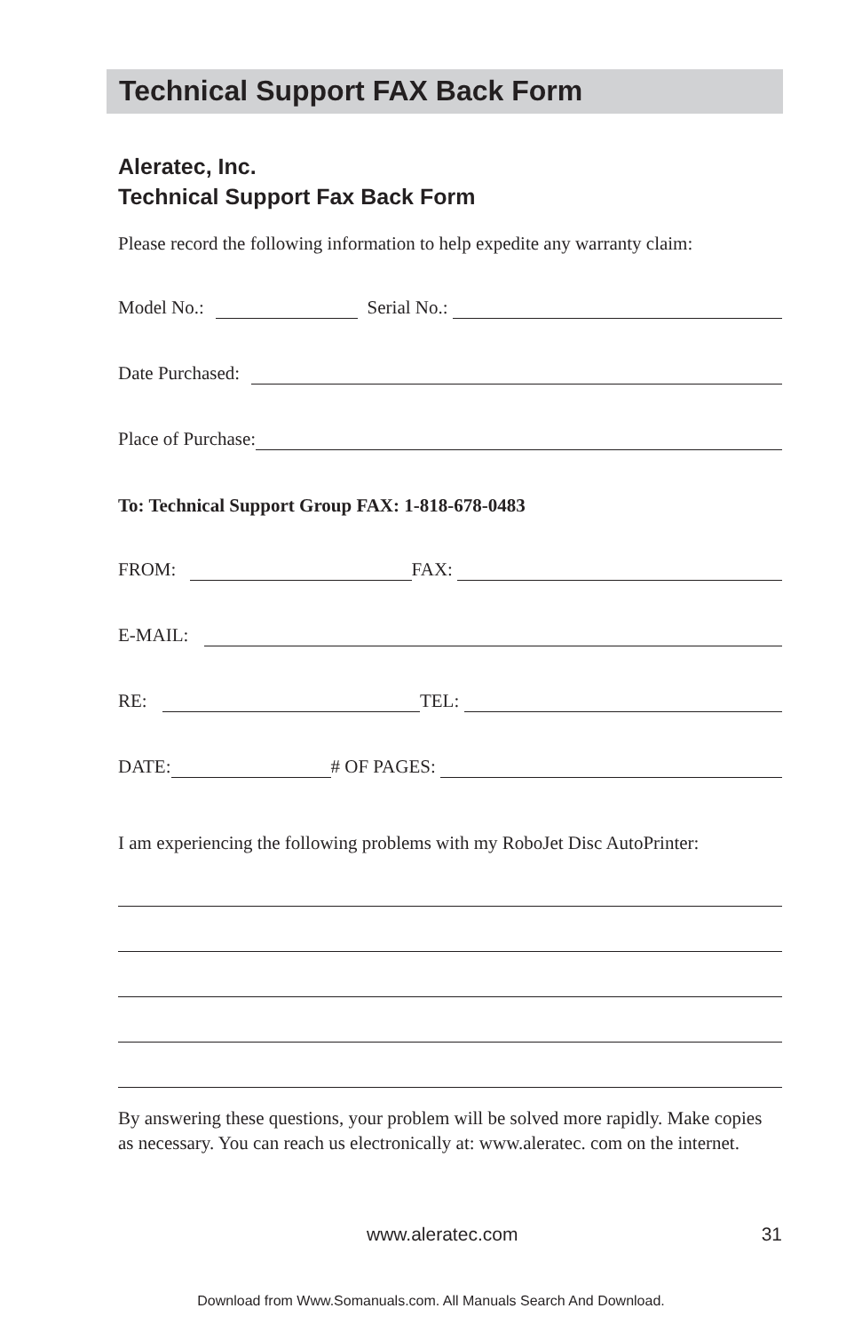Technical Support FAX Back Form
Aleratec, Inc.
Technical Support Fax Back Form
Please record the following information to help expedite any warranty claim:
Model No.: Serial No.:
Date Purchased:
Place of Purchase:
To: Technical Support Group FAX: 1-818-678-0483
FROM: FAX:
E-MAIL:
RE: TEL:
DATE: # OF PAGES:
I am experiencing the following problems with my RoboJet Disc AutoPrinter:
By answering these questions, your problem will be solved more rapidly. Make copies as necessary. You can reach us electronically at: www.aleratec. com on the internet.
www.aleratec.com 31
Download from Www.Somanuals.com. All Manuals Search And Download.